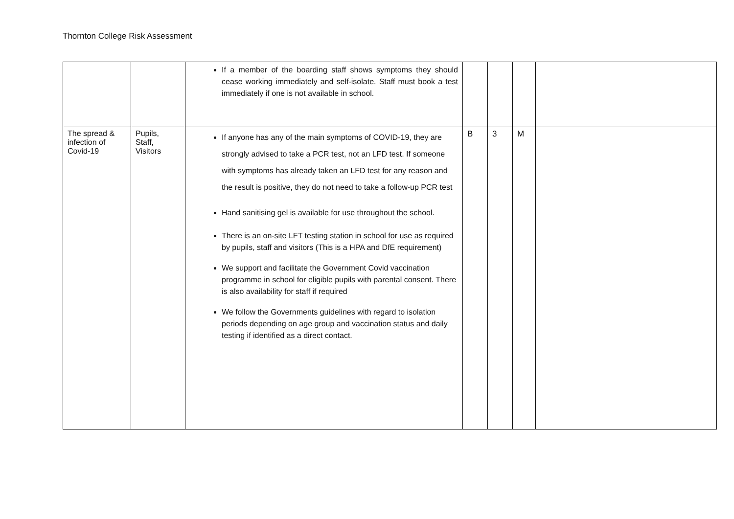Thornton College Risk Assessment
| | | If a member of the boarding staff shows symptoms they should cease working immediately and self-isolate. Staff must book a test immediately if one is not available in school. | | | | |
| The spread & infection of Covid-19 | Pupils, Staff, Visitors | If anyone has any of the main symptoms of COVID-19, they are strongly advised to take a PCR test, not an LFD test. If someone with symptoms has already taken an LFD test for any reason and the result is positive, they do not need to take a follow-up PCR test Hand sanitising gel is available for use throughout the school. There is an on-site LFT testing station in school for use as required by pupils, staff and visitors (This is a HPA and DfE requirement) We support and facilitate the Government Covid vaccination programme in school for eligible pupils with parental consent. There is also availability for staff if required We follow the Governments guidelines with regard to isolation periods depending on age group and vaccination status and daily testing if identified as a direct contact. | B | 3 | M | |